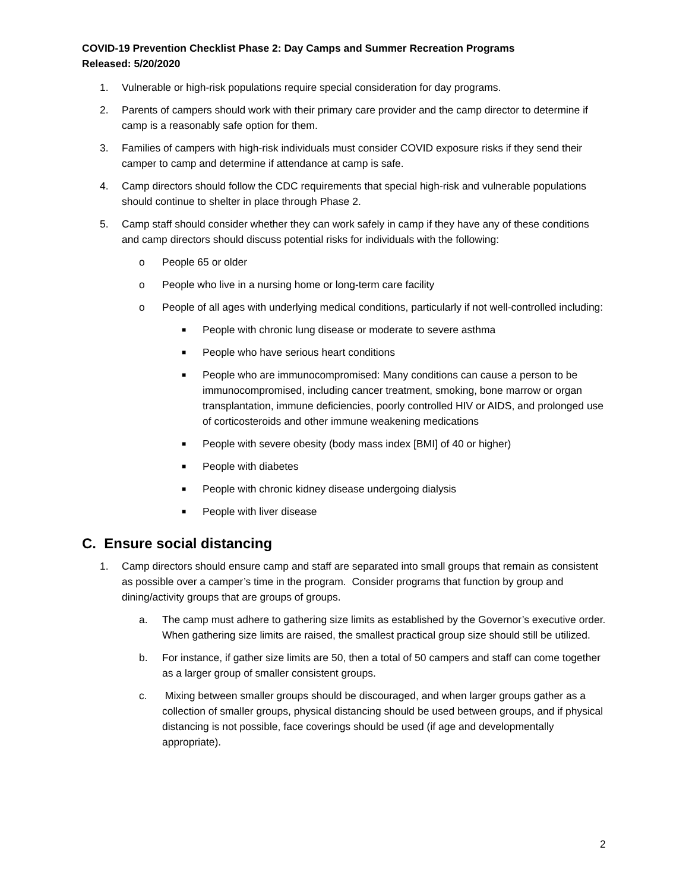COVID-19 Prevention Checklist Phase 2: Day Camps and Summer Recreation Programs
Released: 5/20/2020
1. Vulnerable or high-risk populations require special consideration for day programs.
2. Parents of campers should work with their primary care provider and the camp director to determine if camp is a reasonably safe option for them.
3. Families of campers with high-risk individuals must consider COVID exposure risks if they send their camper to camp and determine if attendance at camp is safe.
4. Camp directors should follow the CDC requirements that special high-risk and vulnerable populations should continue to shelter in place through Phase 2.
5. Camp staff should consider whether they can work safely in camp if they have any of these conditions and camp directors should discuss potential risks for individuals with the following:
o People 65 or older
o People who live in a nursing home or long-term care facility
o People of all ages with underlying medical conditions, particularly if not well-controlled including:
■ People with chronic lung disease or moderate to severe asthma
■ People who have serious heart conditions
■ People who are immunocompromised: Many conditions can cause a person to be immunocompromised, including cancer treatment, smoking, bone marrow or organ transplantation, immune deficiencies, poorly controlled HIV or AIDS, and prolonged use of corticosteroids and other immune weakening medications
■ People with severe obesity (body mass index [BMI] of 40 or higher)
■ People with diabetes
■ People with chronic kidney disease undergoing dialysis
■ People with liver disease
C. Ensure social distancing
1. Camp directors should ensure camp and staff are separated into small groups that remain as consistent as possible over a camper’s time in the program. Consider programs that function by group and dining/activity groups that are groups of groups.
a. The camp must adhere to gathering size limits as established by the Governor’s executive order. When gathering size limits are raised, the smallest practical group size should still be utilized.
b. For instance, if gather size limits are 50, then a total of 50 campers and staff can come together as a larger group of smaller consistent groups.
c. Mixing between smaller groups should be discouraged, and when larger groups gather as a collection of smaller groups, physical distancing should be used between groups, and if physical distancing is not possible, face coverings should be used (if age and developmentally appropriate).
2